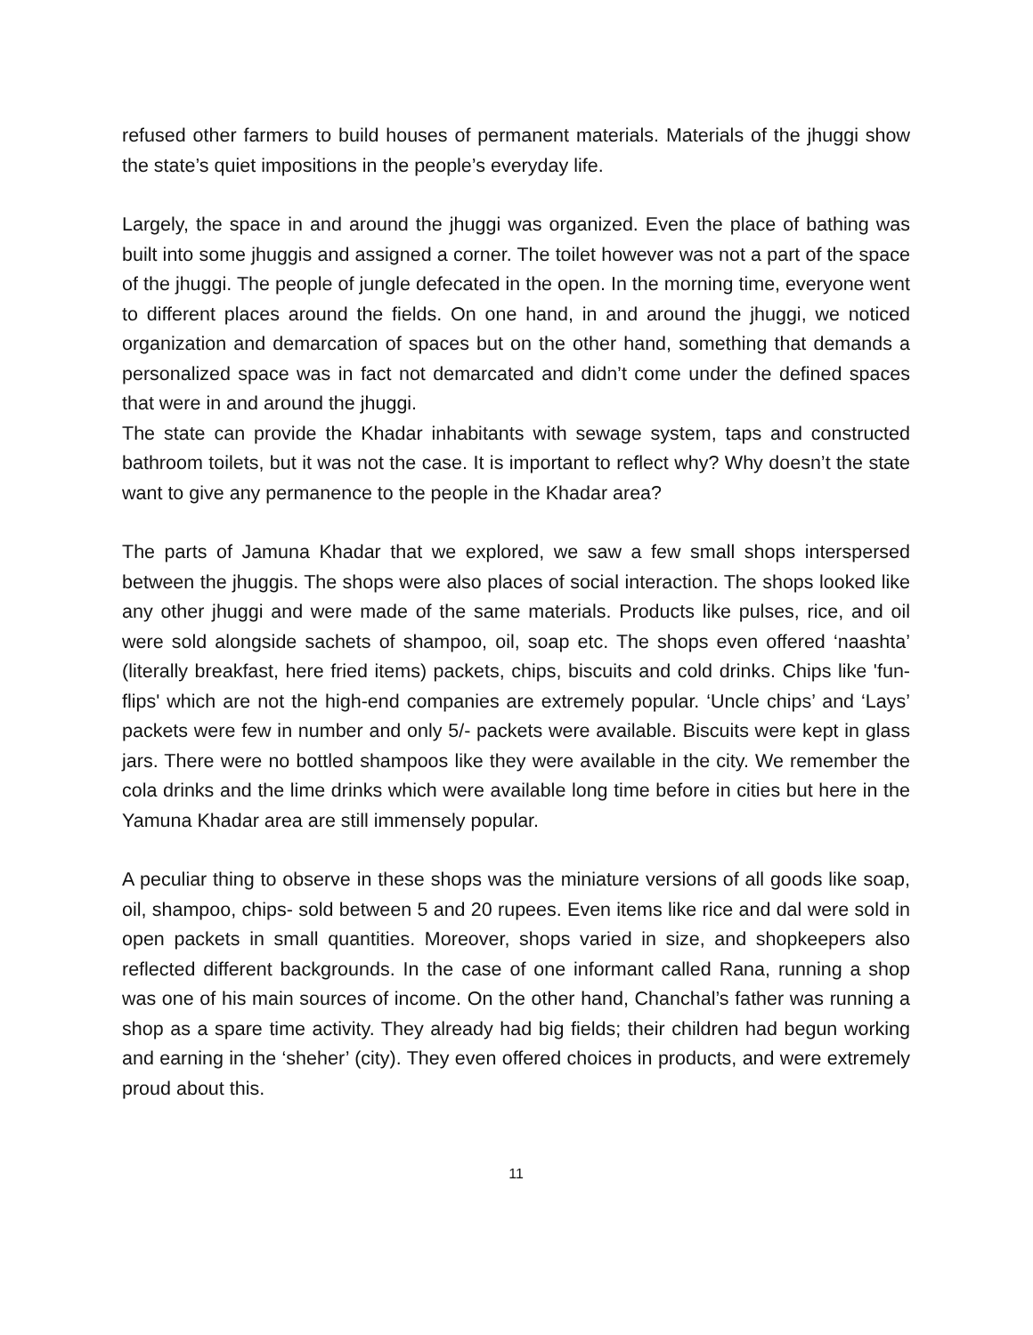refused other farmers to build houses of permanent materials. Materials of the jhuggi show the state’s quiet impositions in the people’s everyday life.
Largely, the space in and around the jhuggi was organized. Even the place of bathing was built into some jhuggis and assigned a corner. The toilet however was not a part of the space of the jhuggi. The people of jungle defecated in the open. In the morning time, everyone went to different places around the fields. On one hand, in and around the jhuggi, we noticed organization and demarcation of spaces but on the other hand, something that demands a personalized space was in fact not demarcated and didn’t come under the defined spaces that were in and around the jhuggi.
The state can provide the Khadar inhabitants with sewage system, taps and constructed bathroom toilets, but it was not the case. It is important to reflect why? Why doesn’t the state want to give any permanence to the people in the Khadar area?
The parts of Jamuna Khadar that we explored, we saw a few small shops interspersed between the jhuggis. The shops were also places of social interaction. The shops looked like any other jhuggi and were made of the same materials. Products like pulses, rice, and oil were sold alongside sachets of shampoo, oil, soap etc. The shops even offered ‘naashta’ (literally breakfast, here fried items) packets, chips, biscuits and cold drinks. Chips like 'fun-flips' which are not the high-end companies are extremely popular. ‘Uncle chips’ and ‘Lays’ packets were few in number and only 5/- packets were available. Biscuits were kept in glass jars. There were no bottled shampoos like they were available in the city. We remember the cola drinks and the lime drinks which were available long time before in cities but here in the Yamuna Khadar area are still immensely popular.
A peculiar thing to observe in these shops was the miniature versions of all goods like soap, oil, shampoo, chips- sold between 5 and 20 rupees. Even items like rice and dal were sold in open packets in small quantities. Moreover, shops varied in size, and shopkeepers also reflected different backgrounds. In the case of one informant called Rana, running a shop was one of his main sources of income. On the other hand, Chanchal’s father was running a shop as a spare time activity. They already had big fields; their children had begun working and earning in the ‘sheher’ (city). They even offered choices in products, and were extremely proud about this.
11